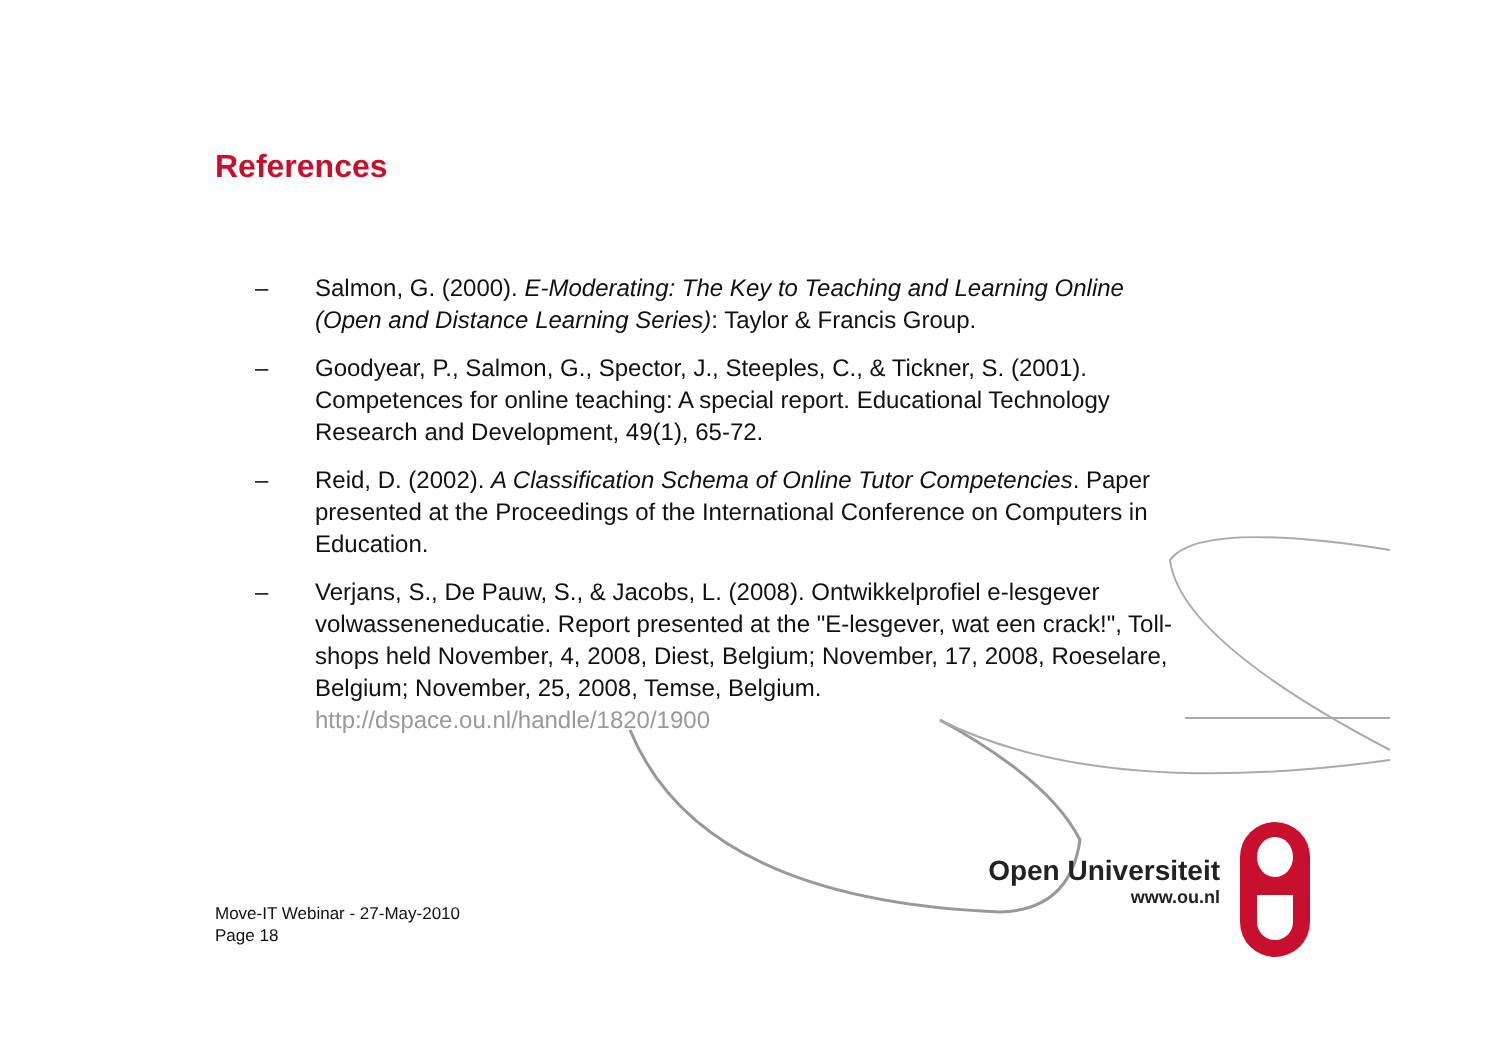References
– Salmon, G. (2000). E-Moderating: The Key to Teaching and Learning Online (Open and Distance Learning Series): Taylor & Francis Group.
– Goodyear, P., Salmon, G., Spector, J., Steeples, C., & Tickner, S. (2001). Competences for online teaching: A special report. Educational Technology Research and Development, 49(1), 65-72.
– Reid, D. (2002). A Classification Schema of Online Tutor Competencies. Paper presented at the Proceedings of the International Conference on Computers in Education.
– Verjans, S., De Pauw, S., & Jacobs, L. (2008). Ontwikkelprofiel e-lesgever volwasseneneducatie. Report presented at the "E-lesgever, wat een crack!", Toll-shops held November, 4, 2008, Diest, Belgium; November, 17, 2008, Roeselare, Belgium; November, 25, 2008, Temse, Belgium. http://dspace.ou.nl/handle/1820/1900
Move-IT Webinar - 27-May-2010
Page 18
Open Universiteit
www.ou.nl